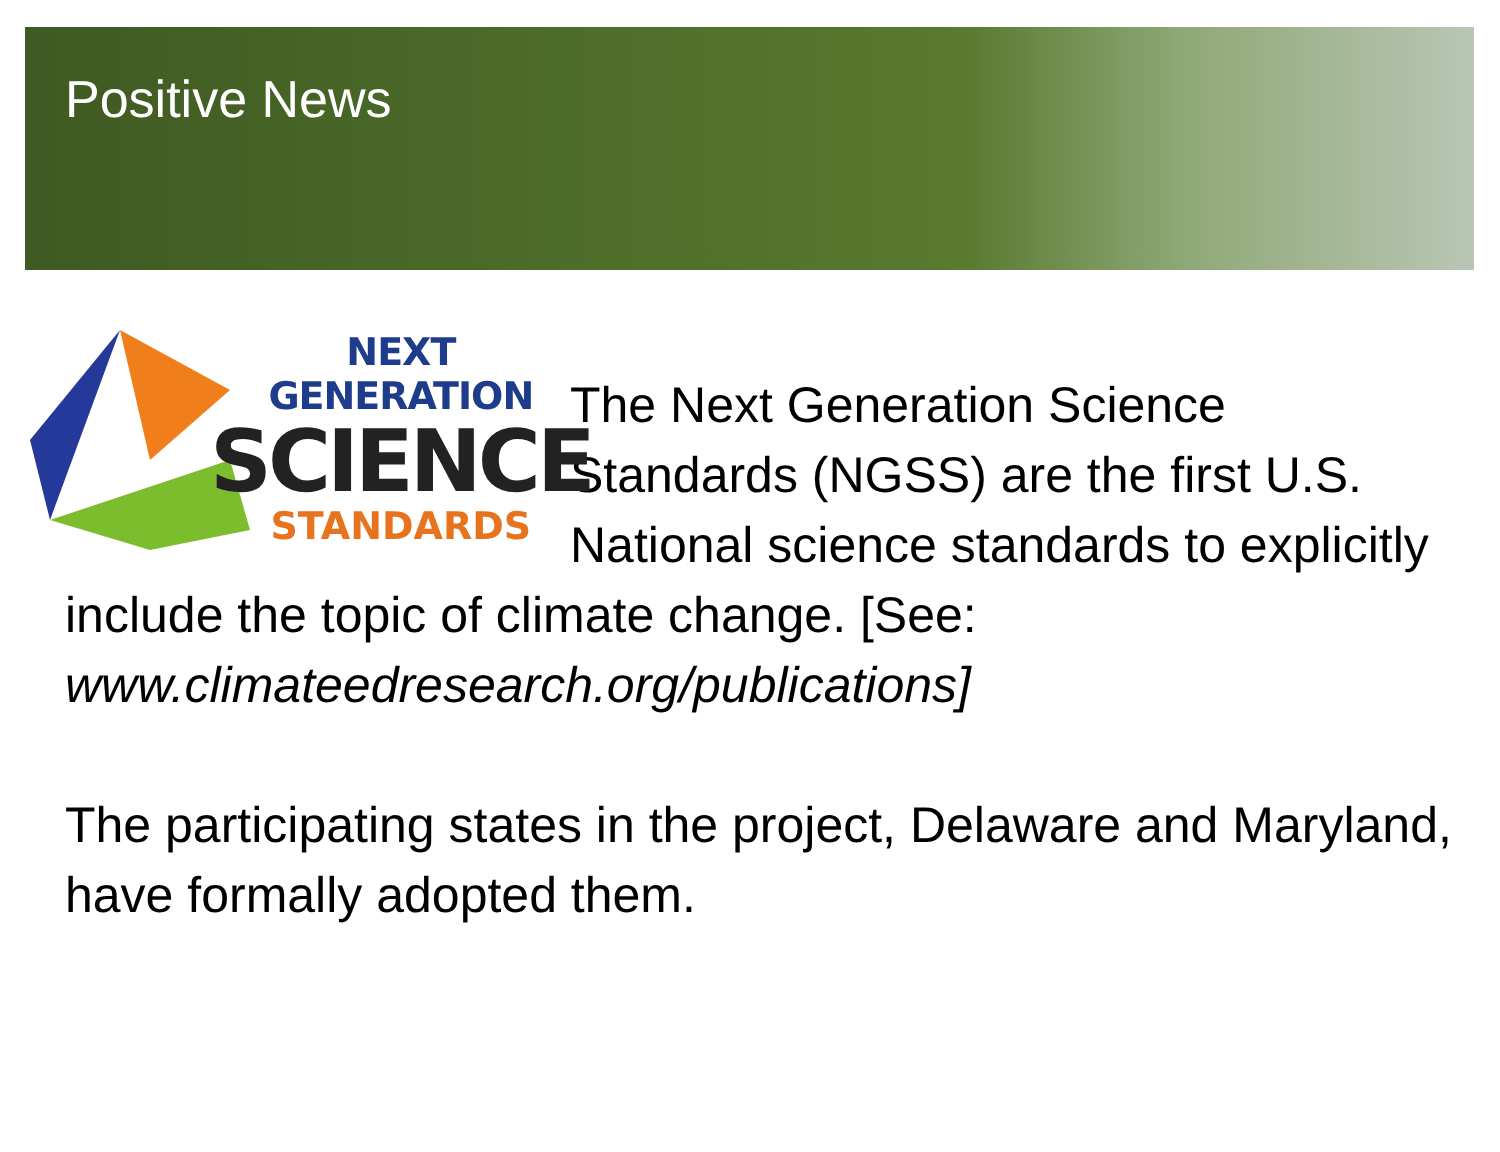Positive News
NEXT GENERATION
SCIENCE
STANDARDS
The Next Generation Science Standards (NGSS) are the first U.S. National science standards to explicitly include the topic of climate change. [See: www.climateedresearch.org/publications]
The participating states in the project, Delaware and Maryland, have formally adopted them.